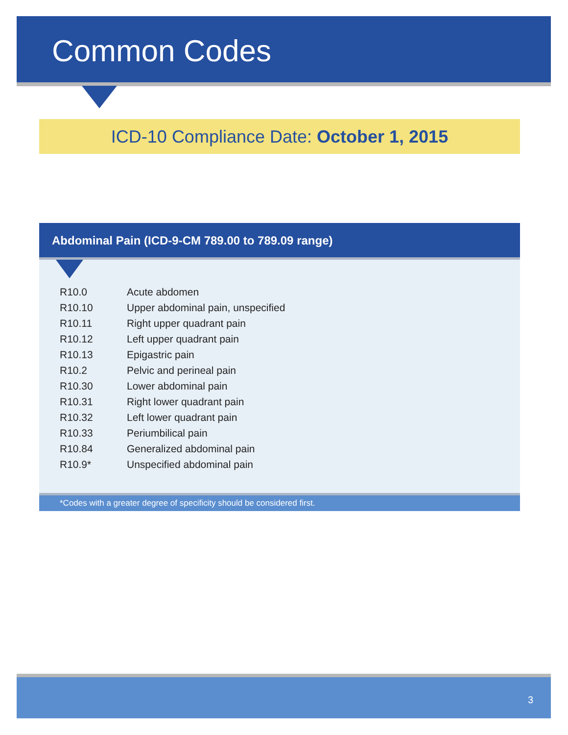Common Codes
ICD-10 Compliance Date: October 1, 2015
Abdominal Pain (ICD-9-CM 789.00 to 789.09 range)
| R10.0 | Acute abdomen |
| R10.10 | Upper abdominal pain, unspecified |
| R10.11 | Right upper quadrant pain |
| R10.12 | Left upper quadrant pain |
| R10.13 | Epigastric pain |
| R10.2 | Pelvic and perineal pain |
| R10.30 | Lower abdominal pain |
| R10.31 | Right lower quadrant pain |
| R10.32 | Left lower quadrant pain |
| R10.33 | Periumbilical pain |
| R10.84 | Generalized abdominal pain |
| R10.9* | Unspecified abdominal pain |
*Codes with a greater degree of specificity should be considered first.
3